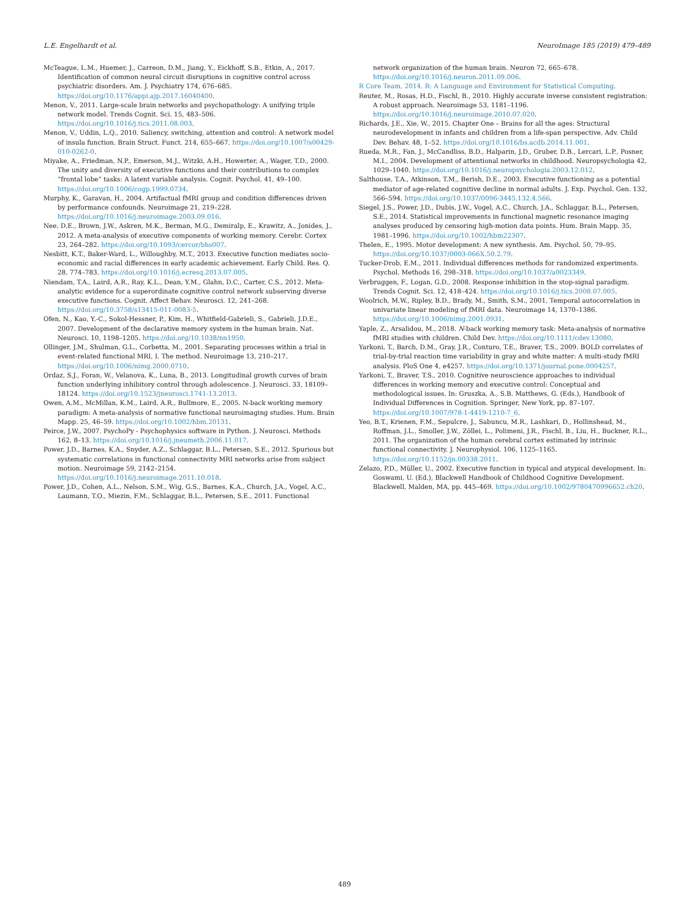L.E. Engelhardt et al. NeuroImage 185 (2019) 479–489
McTeague, L.M., Huemer, J., Carreon, D.M., Jiang, Y., Eickhoff, S.B., Etkin, A., 2017. Identification of common neural circuit disruptions in cognitive control across psychiatric disorders. Am. J. Psychiatry 174, 676–685. https://doi.org/10.1176/appi.ajp.2017.16040400.
Menon, V., 2011. Large-scale brain networks and psychopathology: A unifying triple network model. Trends Cognit. Sci. 15, 483–506. https://doi.org/10.1016/j.tics.2011.08.003.
Menon, V., Uddin, L.Q., 2010. Saliency, switching, attention and control: A network model of insula function. Brain Struct. Funct. 214, 655–667. https://doi.org/10.1007/s00429-010-0262-0.
Miyake, A., Friedman, N.P., Emerson, M.J., Witzki, A.H., Howerter, A., Wager, T.D., 2000. The unity and diversity of executive functions and their contributions to complex “frontal lobe” tasks: A latent variable analysis. Cognit. Psychol. 41, 49–100. https://doi.org/10.1006/cogp.1999.0734.
Murphy, K., Garavan, H., 2004. Artifactual fMRI group and condition differences driven by performance confounds. Neuroimage 21, 219–228. https://doi.org/10.1016/j.neuroimage.2003.09.016.
Nee, D.E., Brown, J.W., Askren, M.K., Berman, M.G., Demiralp, E., Krawitz, A., Jonides, J., 2012. A meta-analysis of executive components of working memory. Cerebr. Cortex 23, 264–282. https://doi.org/10.1093/cercor/bhs007.
Nesbitt, K.T., Baker-Ward, L., Willoughby, M.T., 2013. Executive function mediates socio-economic and racial differences in early academic achievement. Early Child. Res. Q. 28, 774–783. https://doi.org/10.1016/j.ecresq.2013.07.005.
Niendam, T.A., Laird, A.R., Ray, K.L., Dean, Y.M., Glahn, D.C., Carter, C.S., 2012. Meta-analytic evidence for a superordinate cognitive control network subserving diverse executive functions. Cognit. Affect Behav. Neurosci. 12, 241–268. https://doi.org/10.3758/s13415-011-0083-5.
Ofen, N., Kao, Y.-C., Sokol-Hessner, P., Kim, H., Whitfield-Gabrieli, S., Gabrieli, J.D.E., 2007. Development of the declarative memory system in the human brain. Nat. Neurosci. 10, 1198–1205. https://doi.org/10.1038/nn1950.
Ollinger, J.M., Shulman, G.L., Corbetta, M., 2001. Separating processes within a trial in event-related functional MRI, I. The method. Neuroimage 13, 210–217. https://doi.org/10.1006/nimg.2000.0710.
Ordaz, S.J., Foran, W., Velanova, K., Luna, B., 2013. Longitudinal growth curves of brain function underlying inhibitory control through adolescence. J. Neurosci. 33, 18109–18124. https://doi.org/10.1523/jneurosci.1741-13.2013.
Owen, A.M., McMillan, K.M., Laird, A.R., Bullmore, E., 2005. N-back working memory paradigm: A meta-analysis of normative functional neuroimaging studies. Hum. Brain Mapp. 25, 46–59. https://doi.org/10.1002/hbm.20131.
Peirce, J.W., 2007. PsychoPy - Psychophysics software in Python. J. Neurosci. Methods 162, 8–13. https://doi.org/10.1016/j.jneumeth.2006.11.017.
Power, J.D., Barnes, K.A., Snyder, A.Z., Schlaggar, B.L., Petersen, S.E., 2012. Spurious but systematic correlations in functional connectivity MRI networks arise from subject motion. Neuroimage 59, 2142–2154. https://doi.org/10.1016/j.neuroimage.2011.10.018.
Power, J.D., Cohen, A.L., Nelson, S.M., Wig, G.S., Barnes, K.A., Church, J.A., Vogel, A.C., Laumann, T.O., Miezin, F.M., Schlaggar, B.L., Petersen, S.E., 2011. Functional
network organization of the human brain. Neuron 72, 665–678. https://doi.org/10.1016/j.neuron.2011.09.006.
R Core Team, 2014. R: A Language and Environment for Statistical Computing.
Reuter, M., Rosas, H.D., Fischl, B., 2010. Highly accurate inverse consistent registration: A robust approach. Neuroimage 53, 1181–1196. https://doi.org/10.1016/j.neuroimage.2010.07.020.
Richards, J.E., Xie, W., 2015. Chapter One – Brains for all the ages: Structural neurodevelopment in infants and children from a life-span perspective. Adv. Child Dev. Behav. 48, 1–52. https://doi.org/10.1016/bs.acdb.2014.11.001.
Rueda, M.R., Fan, J., McCandliss, B.D., Halparin, J.D., Gruber, D.B., Lercari, L.P., Posner, M.I., 2004. Development of attentional networks in childhood. Neuropsychologia 42, 1029–1040. https://doi.org/10.1016/j.neuropsychologia.2003.12.012.
Salthouse, T.A., Atkinson, T.M., Berish, D.E., 2003. Executive functioning as a potential mediator of age-related cognitive decline in normal adults. J. Exp. Psychol. Gen. 132, 566–594. https://doi.org/10.1037/0096-3445.132.4.566.
Siegel, J.S., Power, J.D., Dubis, J.W., Vogel, A.C., Church, J.A., Schlaggar, B.L., Petersen, S.E., 2014. Statistical improvements in functional magnetic resonance imaging analyses produced by censoring high-motion data points. Hum. Brain Mapp. 35, 1981–1996. https://doi.org/10.1002/hbm22307.
Thelen, E., 1995. Motor development: A new synthesis. Am. Psychol. 50, 79–95. https://doi.org/10.1037/0003-066X.50.2.79.
Tucker-Drob, E.M., 2011. Individual differences methods for randomized experiments. Psychol. Methods 16, 298–318. https://doi.org/10.1037/a0023349.
Verbruggen, F., Logan, G.D., 2008. Response inhibition in the stop-signal paradigm. Trends Cognit. Sci. 12, 418–424. https://doi.org/10.1016/j.tics.2008.07.005.
Woolrich, M.W., Ripley, B.D., Brady, M., Smith, S.M., 2001. Temporal autocorrelation in univariate linear modeling of fMRI data. Neuroimage 14, 1370–1386. https://doi.org/10.1006/nimg.2001.0931.
Yaple, Z., Arsalidou, M., 2018. N-back working memory task: Meta-analysis of normative fMRI studies with children. Child Dev. https://doi.org/10.1111/cdev.13080.
Yarkoni, T., Barch, D.M., Gray, J.R., Conturo, T.E., Braver, T.S., 2009. BOLD correlates of trial-by-trial reaction time variability in gray and white matter: A multi-study fMRI analysis. PloS One 4, e4257. https://doi.org/10.1371/journal.pone.0004257.
Yarkoni, T., Braver, T.S., 2010. Cognitive neuroscience approaches to individual differences in working memory and executive control: Conceptual and methodological issues. In: Gruszka, A., S.B. Matthews, G. (Eds.), Handbook of Individual Differences in Cognition. Springer, New York, pp. 87–107. https://doi.org/10.1007/978-1-4419-1210-7_6.
Yeo, B.T., Krienen, F.M., Sepulcre, J., Sabuncu, M.R., Lashkari, D., Hollinshead, M., Roffman, J.L., Smoller, J.W., Zöllei, L., Polimeni, J.R., Fischl, B., Liu, H., Buckner, R.L., 2011. The organization of the human cerebral cortex estimated by intrinsic functional connectivity. J. Neurophysiol. 106, 1125–1165. https://doi.org/10.1152/jn.00338.2011.
Zelazo, P.D., Müller, U., 2002. Executive function in typical and atypical development. In: Goswami, U. (Ed.), Blackwell Handbook of Childhood Cognitive Development. Blackwell, Malden, MA, pp. 445–469. https://doi.org/10.1002/9780470996652.ch20.
489